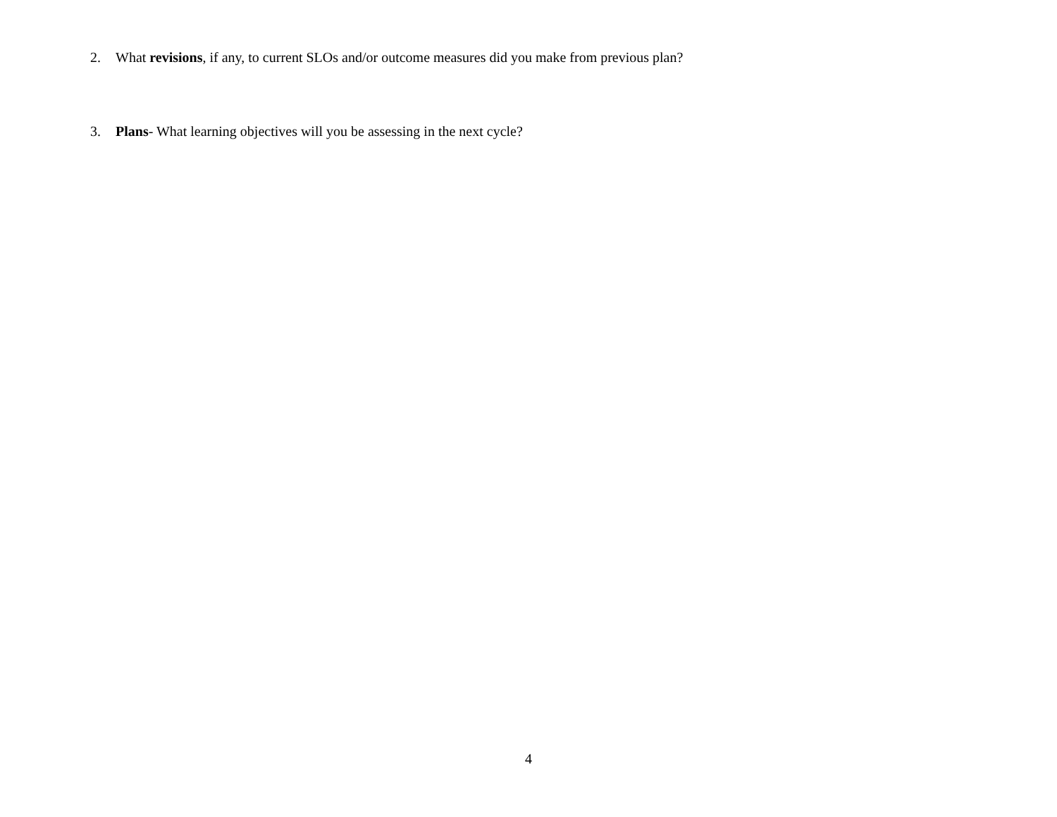2. What revisions, if any, to current SLOs and/or outcome measures did you make from previous plan?
3. Plans- What learning objectives will you be assessing in the next cycle?
4